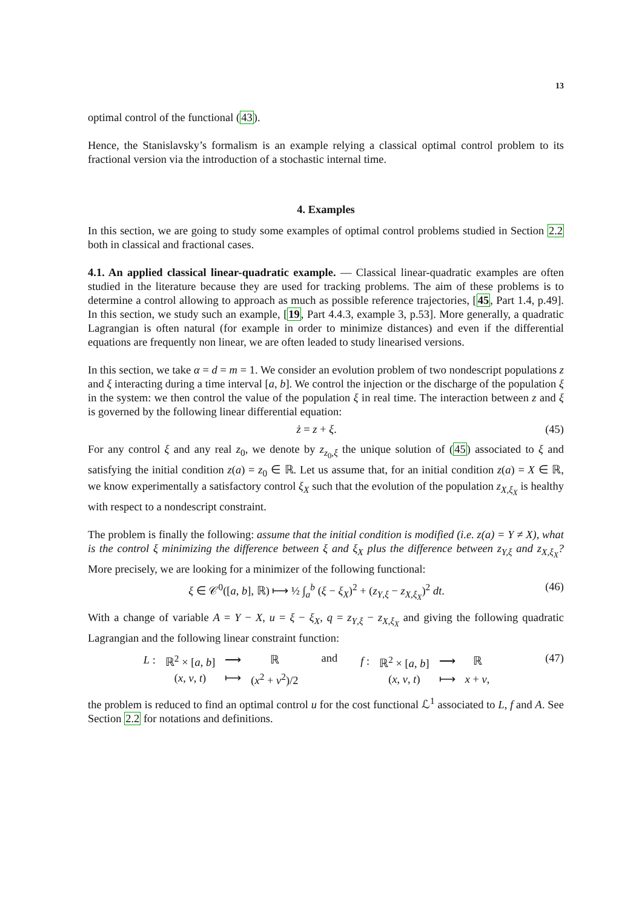13
optimal control of the functional (43).
Hence, the Stanislavsky’s formalism is an example relying a classical optimal control problem to its fractional version via the introduction of a stochastic internal time.
4. Examples
In this section, we are going to study some examples of optimal control problems studied in Section 2.2 both in classical and fractional cases.
4.1. An applied classical linear-quadratic example. — Classical linear-quadratic examples are often studied in the literature because they are used for tracking problems. The aim of these problems is to determine a control allowing to approach as much as possible reference trajectories, [45, Part 1.4, p.49]. In this section, we study such an example, [19, Part 4.4.3, example 3, p.53]. More generally, a quadratic Lagrangian is often natural (for example in order to minimize distances) and even if the differential equations are frequently non linear, we are often leaded to study linearised versions.
In this section, we take α = d = m = 1. We consider an evolution problem of two nondescript populations z and ξ interacting during a time interval [a, b]. We control the injection or the discharge of the population ξ in the system: we then control the value of the population ξ in real time. The interaction between z and ξ is governed by the following linear differential equation:
ż = z + ξ. (45)
For any control ξ and any real z<sub>0</sub>, we denote by z<sub>z<sub>0</sub>,ξ</sub> the unique solution of (45) associated to ξ and satisfying the initial condition z(a) = z<sub>0</sub> ∈ ℝ. Let us assume that, for an initial condition z(a) = X ∈ ℝ, we know experimentally a satisfactory control ξ<sub>X</sub> such that the evolution of the population z<sub>X,ξ<sub>X</sub></sub> is healthy with respect to a nondescript constraint.
The problem is finally the following: assume that the initial condition is modified (i.e. z(a) = Y ≠ X), what is the control ξ minimizing the difference between ξ and ξ<sub>X</sub> plus the difference between z<sub>Y,ξ</sub> and z<sub>X,ξ<sub>X</sub></sub>? More precisely, we are looking for a minimizer of the following functional:
ξ ∈ 𝒞<sup>0</sup>([a, b], ℝ) ⟼ ½ ∫<sub>a</sub><sup>b</sup> (ξ − ξ<sub>X</sub>)<sup>2</sup> + (z<sub>Y,ξ</sub> − z<sub>X,ξ<sub>X</sub></sub>)<sup>2</sup> dt. (46)
With a change of variable A = Y − X, u = ξ − ξ<sub>X</sub>, q = z<sub>Y,ξ</sub> − z<sub>X,ξ<sub>X</sub></sub> and giving the following quadratic Lagrangian and the following linear constraint function:
| L : | ℝ<sup>2</sup> × [ a , b ] | ⟶ | ℝ |
| | ( x , v , t ) | ⟼ | ( x<sup>2</sup> + v<sup>2</sup>)/2 |
and
| f : | ℝ<sup>2</sup> × [ a , b ] | ⟶ | ℝ |
| | ( x , v , t ) | ⟼ | x + v , |
(47)
the problem is reduced to find an optimal control u for the cost functional ℒ<sup>1</sup> associated to L, f and A. See Section 2.2 for notations and definitions.